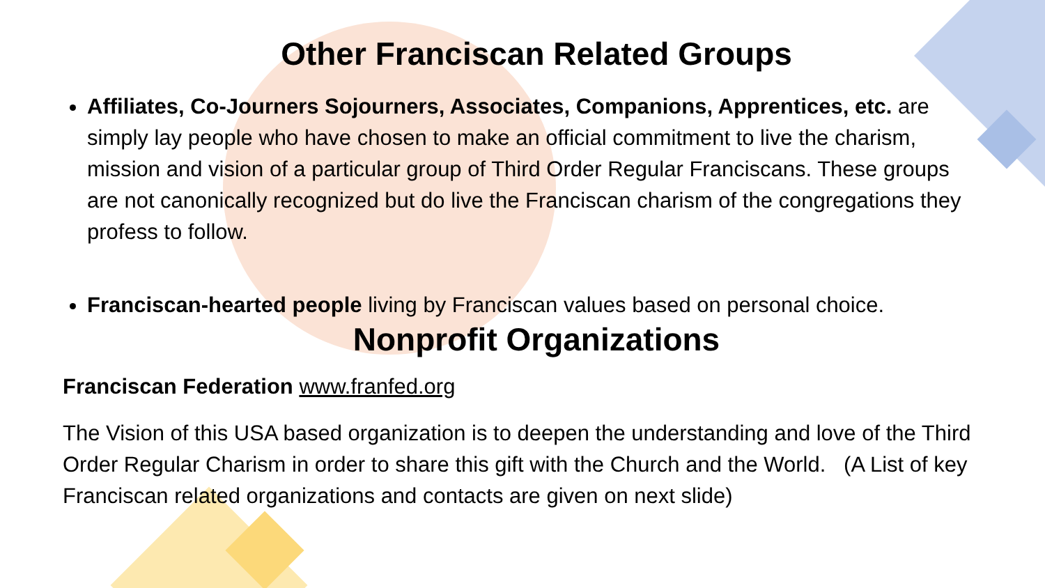Other Franciscan Related Groups
Affiliates, Co-Journers Sojourners, Associates, Companions, Apprentices, etc. are simply lay people who have chosen to make an official commitment to live the charism, mission and vision of a particular group of Third Order Regular Franciscans. These groups are not canonically recognized but do live the Franciscan charism of the congregations they profess to follow.
Franciscan-hearted people living by Franciscan values based on personal choice.
Nonprofit Organizations
Franciscan Federation www.franfed.org
The Vision of this USA based organization is to deepen the understanding and love of the Third Order Regular Charism in order to share this gift with the Church and the World. (A List of key Franciscan related organizations and contacts are given on next slide)